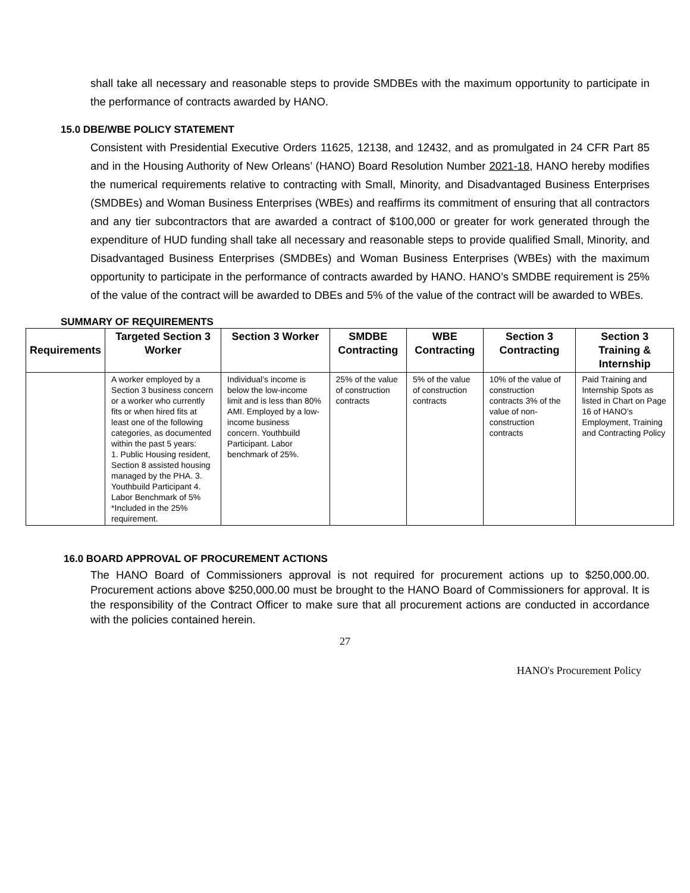shall take all necessary and reasonable steps to provide SMDBEs with the maximum opportunity to participate in the performance of contracts awarded by HANO.
15.0 DBE/WBE POLICY STATEMENT
Consistent with Presidential Executive Orders 11625, 12138, and 12432, and as promulgated in 24 CFR Part 85 and in the Housing Authority of New Orleans’ (HANO) Board Resolution Number 2021-18, HANO hereby modifies the numerical requirements relative to contracting with Small, Minority, and Disadvantaged Business Enterprises (SMDBEs) and Woman Business Enterprises (WBEs) and reaffirms its commitment of ensuring that all contractors and any tier subcontractors that are awarded a contract of $100,000 or greater for work generated through the expenditure of HUD funding shall take all necessary and reasonable steps to provide qualified Small, Minority, and Disadvantaged Business Enterprises (SMDBEs) and Woman Business Enterprises (WBEs) with the maximum opportunity to participate in the performance of contracts awarded by HANO. HANO’s SMDBE requirement is 25% of the value of the contract will be awarded to DBEs and 5% of the value of the contract will be awarded to WBEs.
SUMMARY OF REQUIREMENTS
| Requirements | Targeted Section 3 Worker | Section 3 Worker | SMDBE Contracting | WBE Contracting | Section 3 Contracting | Section 3 Training & Internship |
| --- | --- | --- | --- | --- | --- | --- |
| | A worker employed by a Section 3 business concern or a worker who currently fits or when hired fits at least one of the following categories, as documented within the past 5 years: 1. Public Housing resident, Section 8 assisted housing managed by the PHA. 3. Youthbuild Participant 4. Labor Benchmark of 5% *Included in the 25% requirement. | Individual’s income is below the low-income limit and is less than 80% AMI. Employed by a low-income business concern. Youthbuild Participant. Labor benchmark of 25%. | 25% of the value of construction contracts | 5% of the value of construction contracts | 10% of the value of construction contracts 3% of the value of non-construction contracts | Paid Training and Internship Spots as listed in Chart on Page 16 of HANO’s Employment, Training and Contracting Policy |
16.0 BOARD APPROVAL OF PROCUREMENT ACTIONS
The HANO Board of Commissioners approval is not required for procurement actions up to $250,000.00. Procurement actions above $250,000.00 must be brought to the HANO Board of Commissioners for approval. It is the responsibility of the Contract Officer to make sure that all procurement actions are conducted in accordance with the policies contained herein.
27
HANO's Procurement Policy